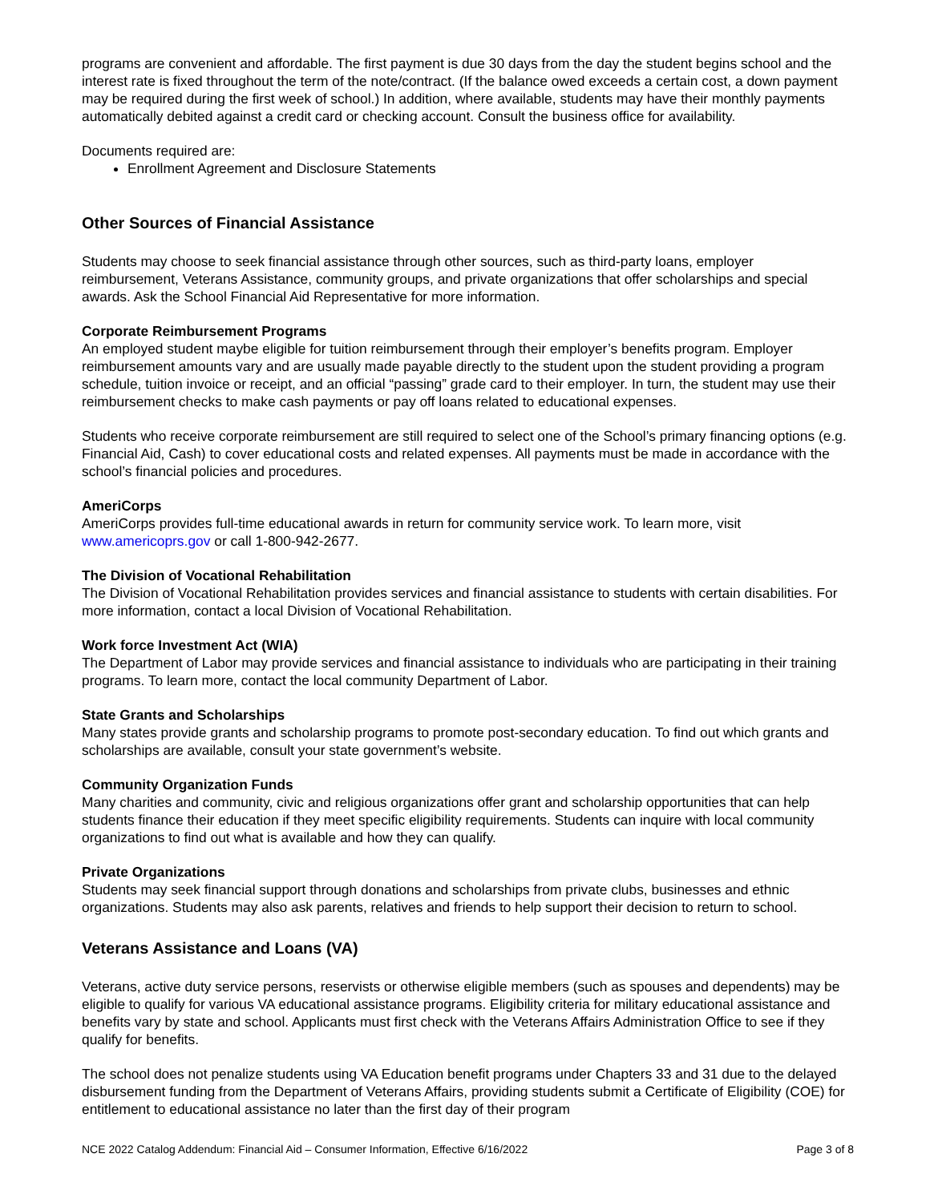programs are convenient and affordable. The first payment is due 30 days from the day the student begins school and the interest rate is fixed throughout the term of the note/contract. (If the balance owed exceeds a certain cost, a down payment may be required during the first week of school.) In addition, where available, students may have their monthly payments automatically debited against a credit card or checking account. Consult the business office for availability.
Documents required are:
Enrollment Agreement and Disclosure Statements
Other Sources of Financial Assistance
Students may choose to seek financial assistance through other sources, such as third-party loans, employer reimbursement, Veterans Assistance, community groups, and private organizations that offer scholarships and special awards. Ask the School Financial Aid Representative for more information.
Corporate Reimbursement Programs
An employed student maybe eligible for tuition reimbursement through their employer’s benefits program. Employer reimbursement amounts vary and are usually made payable directly to the student upon the student providing a program schedule, tuition invoice or receipt, and an official “passing” grade card to their employer. In turn, the student may use their reimbursement checks to make cash payments or pay off loans related to educational expenses.
Students who receive corporate reimbursement are still required to select one of the School’s primary financing options (e.g. Financial Aid, Cash) to cover educational costs and related expenses. All payments must be made in accordance with the school’s financial policies and procedures.
AmeriCorps
AmeriCorps provides full-time educational awards in return for community service work. To learn more, visit www.americoprs.gov or call 1-800-942-2677.
The Division of Vocational Rehabilitation
The Division of Vocational Rehabilitation provides services and financial assistance to students with certain disabilities. For more information, contact a local Division of Vocational Rehabilitation.
Work force Investment Act (WIA)
The Department of Labor may provide services and financial assistance to individuals who are participating in their training programs. To learn more, contact the local community Department of Labor.
State Grants and Scholarships
Many states provide grants and scholarship programs to promote post-secondary education. To find out which grants and scholarships are available, consult your state government’s website.
Community Organization Funds
Many charities and community, civic and religious organizations offer grant and scholarship opportunities that can help students finance their education if they meet specific eligibility requirements. Students can inquire with local community organizations to find out what is available and how they can qualify.
Private Organizations
Students may seek financial support through donations and scholarships from private clubs, businesses and ethnic organizations. Students may also ask parents, relatives and friends to help support their decision to return to school.
Veterans Assistance and Loans (VA)
Veterans, active duty service persons, reservists or otherwise eligible members (such as spouses and dependents) may be eligible to qualify for various VA educational assistance programs. Eligibility criteria for military educational assistance and benefits vary by state and school. Applicants must first check with the Veterans Affairs Administration Office to see if they qualify for benefits.
The school does not penalize students using VA Education benefit programs under Chapters 33 and 31 due to the delayed disbursement funding from the Department of Veterans Affairs, providing students submit a Certificate of Eligibility (COE) for entitlement to educational assistance no later than the first day of their program
NCE 2022 Catalog Addendum: Financial Aid – Consumer Information, Effective 6/16/2022 Page 3 of 8